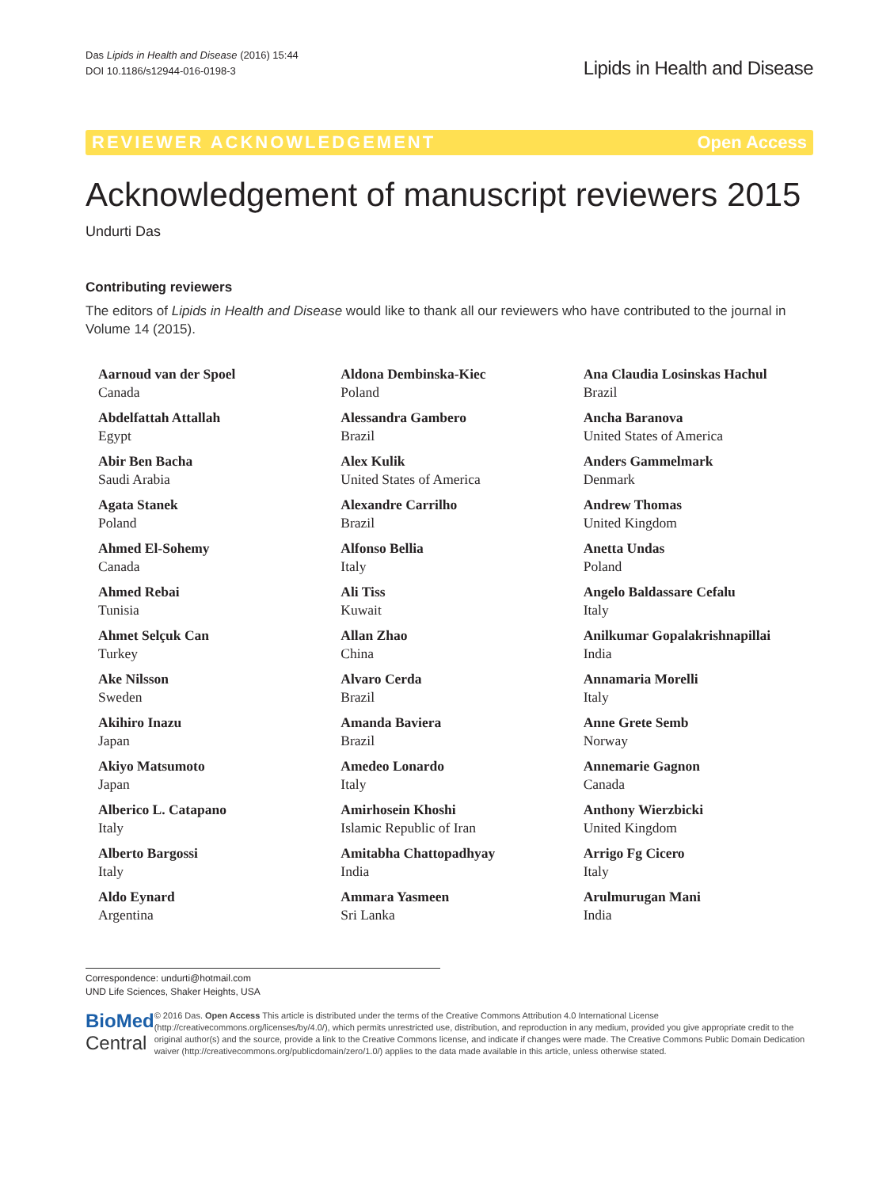Das Lipids in Health and Disease (2016) 15:44
DOI 10.1186/s12944-016-0198-3
Lipids in Health and Disease
REVIEWER ACKNOWLEDGEMENT Open Access
Acknowledgement of manuscript reviewers 2015
Undurti Das
Contributing reviewers
The editors of Lipids in Health and Disease would like to thank all our reviewers who have contributed to the journal in Volume 14 (2015).
Aarnoud van der Spoel
Canada
Abdelfattah Attallah
Egypt
Abir Ben Bacha
Saudi Arabia
Agata Stanek
Poland
Ahmed El-Sohemy
Canada
Ahmed Rebai
Tunisia
Ahmet Selçuk Can
Turkey
Ake Nilsson
Sweden
Akihiro Inazu
Japan
Akiyo Matsumoto
Japan
Alberico L. Catapano
Italy
Alberto Bargossi
Italy
Aldo Eynard
Argentina
Aldona Dembinska-Kiec
Poland
Alessandra Gambero
Brazil
Alex Kulik
United States of America
Alexandre Carrilho
Brazil
Alfonso Bellia
Italy
Ali Tiss
Kuwait
Allan Zhao
China
Alvaro Cerda
Brazil
Amanda Baviera
Brazil
Amedeo Lonardo
Italy
Amirhosein Khoshi
Islamic Republic of Iran
Amitabha Chattopadhyay
India
Ammara Yasmeen
Sri Lanka
Ana Claudia Losinskas Hachul
Brazil
Ancha Baranova
United States of America
Anders Gammelmark
Denmark
Andrew Thomas
United Kingdom
Anetta Undas
Poland
Angelo Baldassare Cefalu
Italy
Anilkumar Gopalakrishnapillai
India
Annamaria Morelli
Italy
Anne Grete Semb
Norway
Annemarie Gagnon
Canada
Anthony Wierzbicki
United Kingdom
Arrigo Fg Cicero
Italy
Arulmurugan Mani
India
Correspondence: undurti@hotmail.com
UND Life Sciences, Shaker Heights, USA
BioMed Central
© 2016 Das. Open Access This article is distributed under the terms of the Creative Commons Attribution 4.0 International License (http://creativecommons.org/licenses/by/4.0/), which permits unrestricted use, distribution, and reproduction in any medium, provided you give appropriate credit to the original author(s) and the source, provide a link to the Creative Commons license, and indicate if changes were made. The Creative Commons Public Domain Dedication waiver (http://creativecommons.org/publicdomain/zero/1.0/) applies to the data made available in this article, unless otherwise stated.